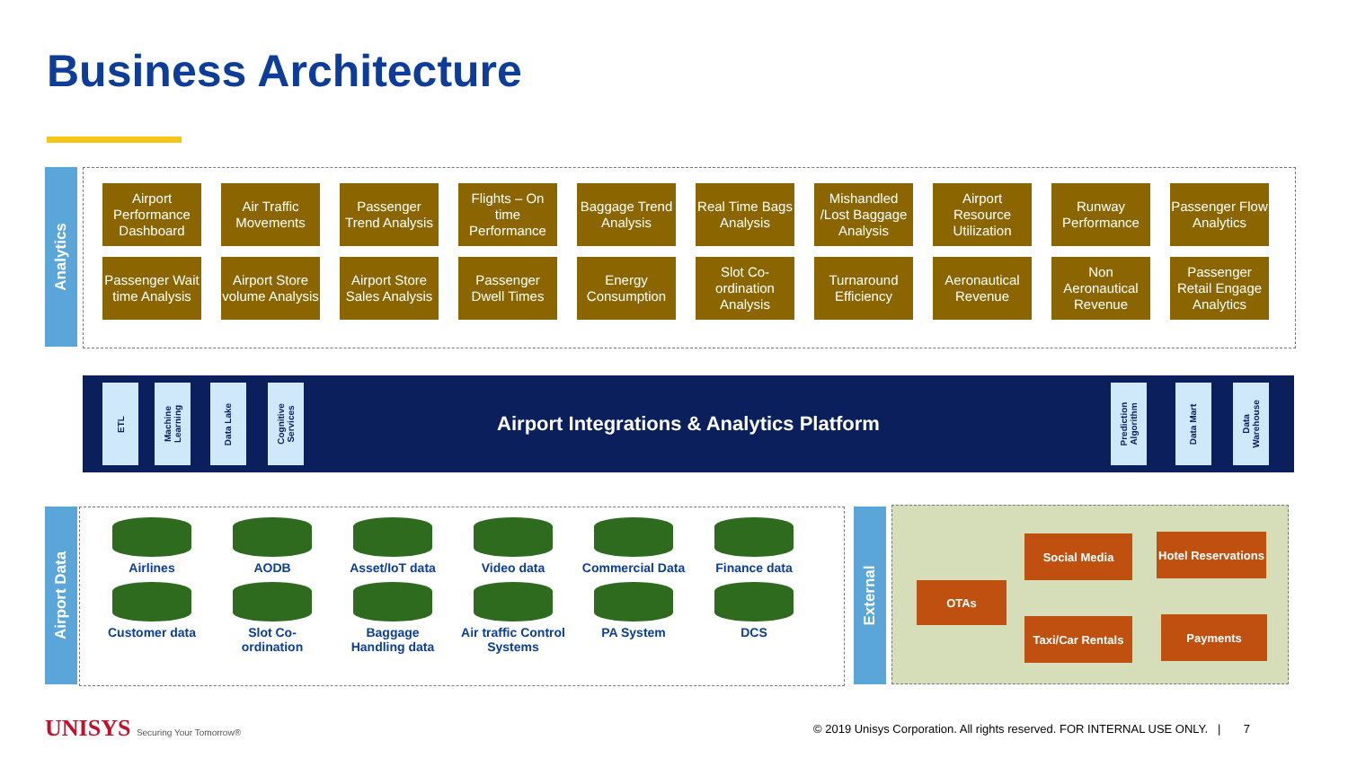Business Architecture
Analytics
Airport Performance Dashboard
Air Traffic Movements
Passenger Trend Analysis
Flights – On time Performance
Baggage Trend Analysis
Real Time Bags Analysis
Mishandled /Lost Baggage Analysis
Airport Resource Utilization
Runway Performance
Passenger Flow Analytics
Passenger Wait time Analysis
Airport Store volume Analysis
Airport Store Sales Analysis
Passenger Dwell Times
Energy Consumption
Slot Co-ordination Analysis
Turnaround Efficiency
Aeronautical Revenue
Non Aeronautical Revenue
Passenger Retail Engage Analytics
Airport Integrations & Analytics Platform
ETL
Machine
Learning
Data Lake
Cognitive
Services
Prediction
Algorithm
Data Mart
Data
Warehouse
Airport Data
Airlines
AODB
Asset/IoT data
Video data
Commercial Data
Finance data
Customer data
Slot Co-ordination
Baggage Handling data
Air traffic Control Systems
PA System
DCS
External
OTAs
Social Media
Hotel Reservations
Taxi/Car Rentals
Payments
UNISYS Securing Your Tomorrow®
© 2019 Unisys Corporation. All rights reserved. FOR INTERNAL USE ONLY. | 7